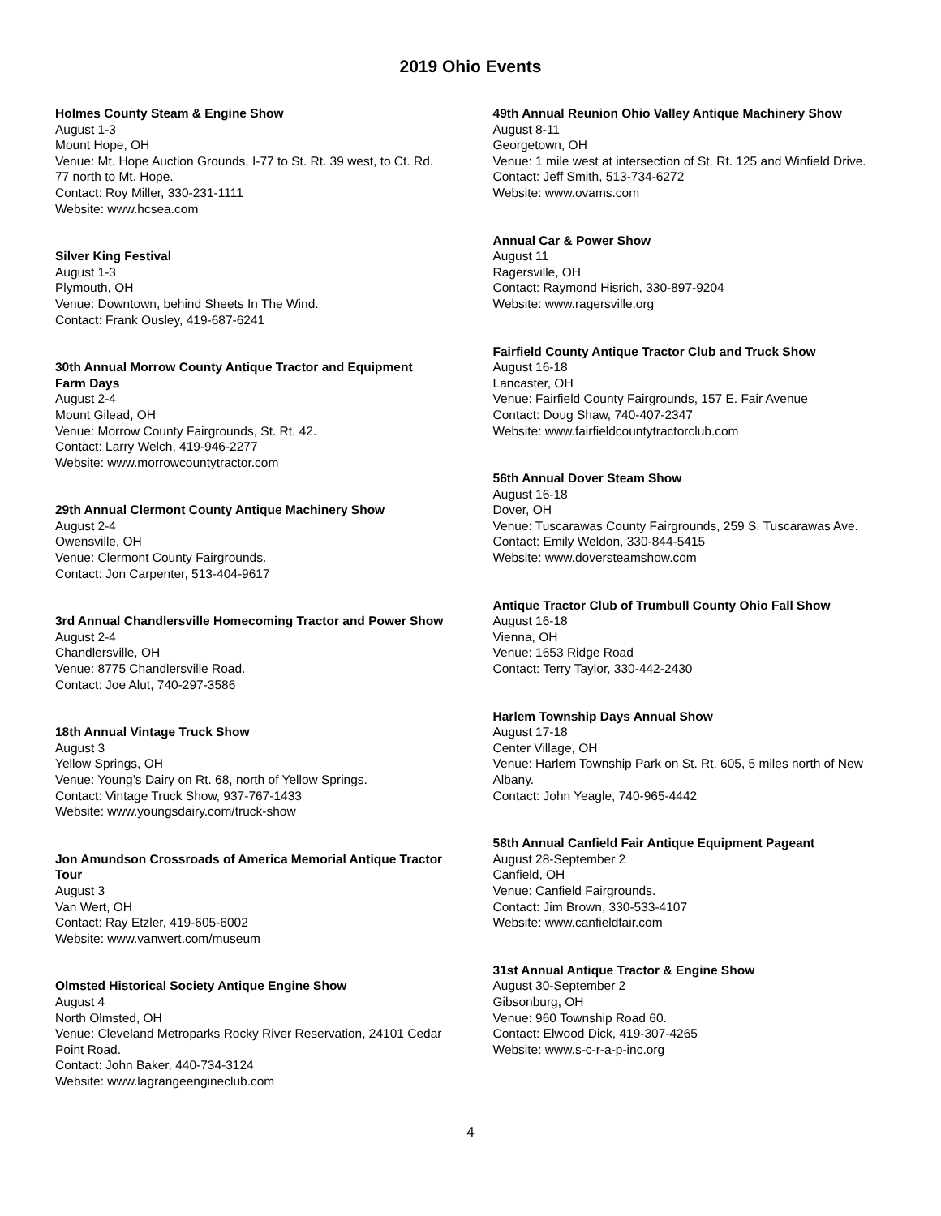2019 Ohio Events
Holmes County Steam & Engine Show
August 1-3
Mount Hope, OH
Venue: Mt. Hope Auction Grounds, I-77 to St. Rt. 39 west, to Ct. Rd. 77 north to Mt. Hope.
Contact: Roy Miller, 330-231-1111
Website: www.hcsea.com
Silver King Festival
August 1-3
Plymouth, OH
Venue: Downtown, behind Sheets In The Wind.
Contact: Frank Ousley, 419-687-6241
30th Annual Morrow County Antique Tractor and Equipment Farm Days
August 2-4
Mount Gilead, OH
Venue: Morrow County Fairgrounds, St. Rt. 42.
Contact: Larry Welch, 419-946-2277
Website: www.morrowcountytractor.com
29th Annual Clermont County Antique Machinery Show
August 2-4
Owensville, OH
Venue: Clermont County Fairgrounds.
Contact: Jon Carpenter, 513-404-9617
3rd Annual Chandlersville Homecoming Tractor and Power Show
August 2-4
Chandlersville, OH
Venue: 8775 Chandlersville Road.
Contact: Joe Alut, 740-297-3586
18th Annual Vintage Truck Show
August 3
Yellow Springs, OH
Venue: Young’s Dairy on Rt. 68, north of Yellow Springs.
Contact: Vintage Truck Show, 937-767-1433
Website: www.youngsdairy.com/truck-show
Jon Amundson Crossroads of America Memorial Antique Tractor Tour
August 3
Van Wert, OH
Contact: Ray Etzler, 419-605-6002
Website: www.vanwert.com/museum
Olmsted Historical Society Antique Engine Show
August 4
North Olmsted, OH
Venue: Cleveland Metroparks Rocky River Reservation, 24101 Cedar Point Road.
Contact: John Baker, 440-734-3124
Website: www.lagrangeengineclub.com
49th Annual Reunion Ohio Valley Antique Machinery Show
August 8-11
Georgetown, OH
Venue: 1 mile west at intersection of St. Rt. 125 and Winfield Drive.
Contact: Jeff Smith, 513-734-6272
Website: www.ovams.com
Annual Car & Power Show
August 11
Ragersville, OH
Contact: Raymond Hisrich, 330-897-9204
Website: www.ragersville.org
Fairfield County Antique Tractor Club and Truck Show
August 16-18
Lancaster, OH
Venue: Fairfield County Fairgrounds, 157 E. Fair Avenue
Contact: Doug Shaw, 740-407-2347
Website: www.fairfieldcountytractorclub.com
56th Annual Dover Steam Show
August 16-18
Dover, OH
Venue: Tuscarawas County Fairgrounds, 259 S. Tuscarawas Ave.
Contact: Emily Weldon, 330-844-5415
Website: www.doversteamshow.com
Antique Tractor Club of Trumbull County Ohio Fall Show
August 16-18
Vienna, OH
Venue: 1653 Ridge Road
Contact: Terry Taylor, 330-442-2430
Harlem Township Days Annual Show
August 17-18
Center Village, OH
Venue: Harlem Township Park on St. Rt. 605, 5 miles north of New Albany.
Contact: John Yeagle, 740-965-4442
58th Annual Canfield Fair Antique Equipment Pageant
August 28-September 2
Canfield, OH
Venue: Canfield Fairgrounds.
Contact: Jim Brown, 330-533-4107
Website: www.canfieldfair.com
31st Annual Antique Tractor & Engine Show
August 30-September 2
Gibsonburg, OH
Venue: 960 Township Road 60.
Contact: Elwood Dick, 419-307-4265
Website: www.s-c-r-a-p-inc.org
4